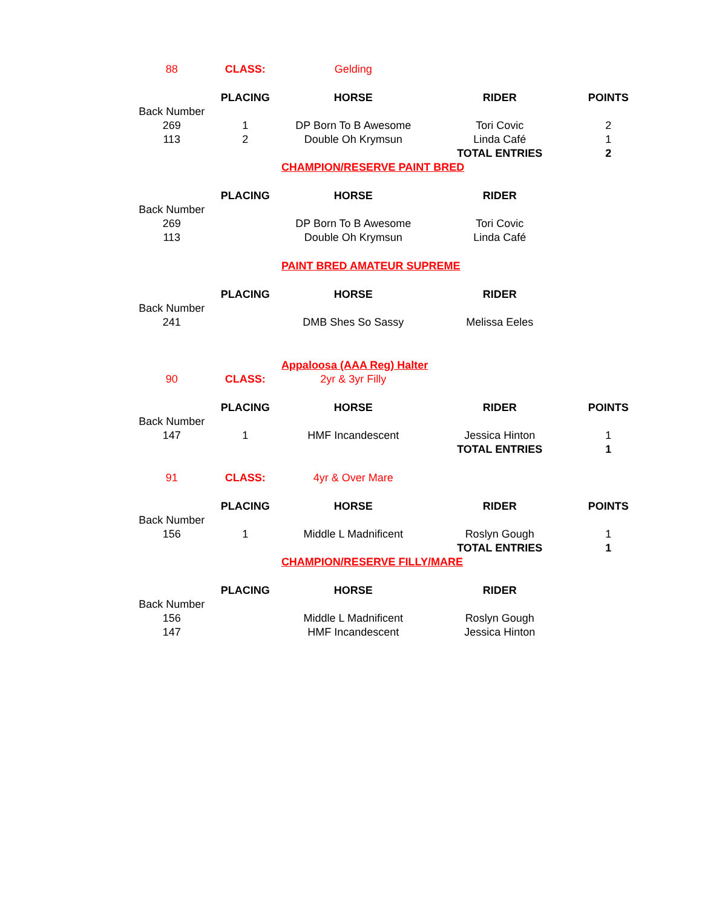| 88 | CLASS: | Gelding | | |
| | PLACING | HORSE | RIDER | POINTS |
| Back Number | | | | |
| 269 | 1 | DP Born To B Awesome | Tori Covic | 2 |
| 113 | 2 | Double Oh Krymsun | Linda Café | 1 |
| | | | TOTAL ENTRIES | 2 |
| | | CHAMPION/RESERVE PAINT BRED | | |
| | PLACING | HORSE | RIDER | |
| Back Number | | | | |
| 269 | | DP Born To B Awesome | Tori Covic | |
| 113 | | Double Oh Krymsun | Linda Café | |
| | | PAINT BRED AMATEUR SUPREME | | |
| | PLACING | HORSE | RIDER | |
| Back Number | | | | |
| 241 | | DMB Shes So Sassy | Melissa Eeles | |
| | | Appaloosa (AAA Reg) Halter | | |
| 90 | CLASS: | 2yr & 3yr Filly | | |
| | PLACING | HORSE | RIDER | POINTS |
| Back Number | | | | |
| 147 | 1 | HMF Incandescent | Jessica Hinton | 1 |
| | | | TOTAL ENTRIES | 1 |
| 91 | CLASS: | 4yr & Over Mare | | |
| | PLACING | HORSE | RIDER | POINTS |
| Back Number | | | | |
| 156 | 1 | Middle L Madnificent | Roslyn Gough | 1 |
| | | | TOTAL ENTRIES | 1 |
| | | CHAMPION/RESERVE FILLY/MARE | | |
| | PLACING | HORSE | RIDER | |
| Back Number | | | | |
| 156 | | Middle L Madnificent | Roslyn Gough | |
| 147 | | HMF Incandescent | Jessica Hinton | |